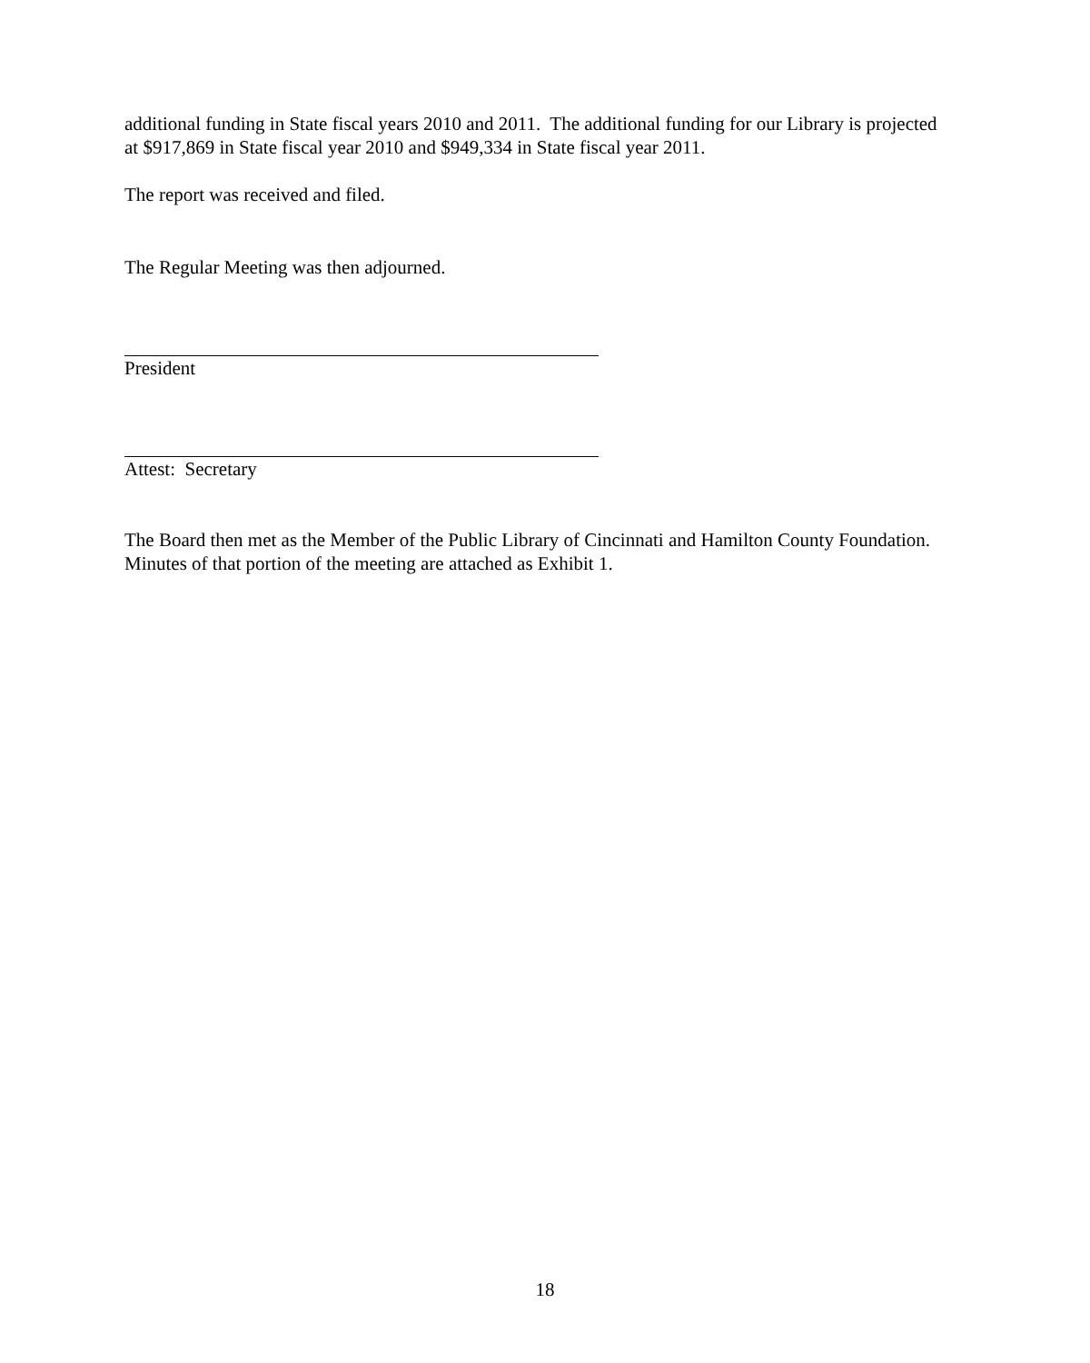additional funding in State fiscal years 2010 and 2011. The additional funding for our Library is projected at $917,869 in State fiscal year 2010 and $949,334 in State fiscal year 2011.
The report was received and filed.
The Regular Meeting was then adjourned.
President
Attest: Secretary
The Board then met as the Member of the Public Library of Cincinnati and Hamilton County Foundation. Minutes of that portion of the meeting are attached as Exhibit 1.
18